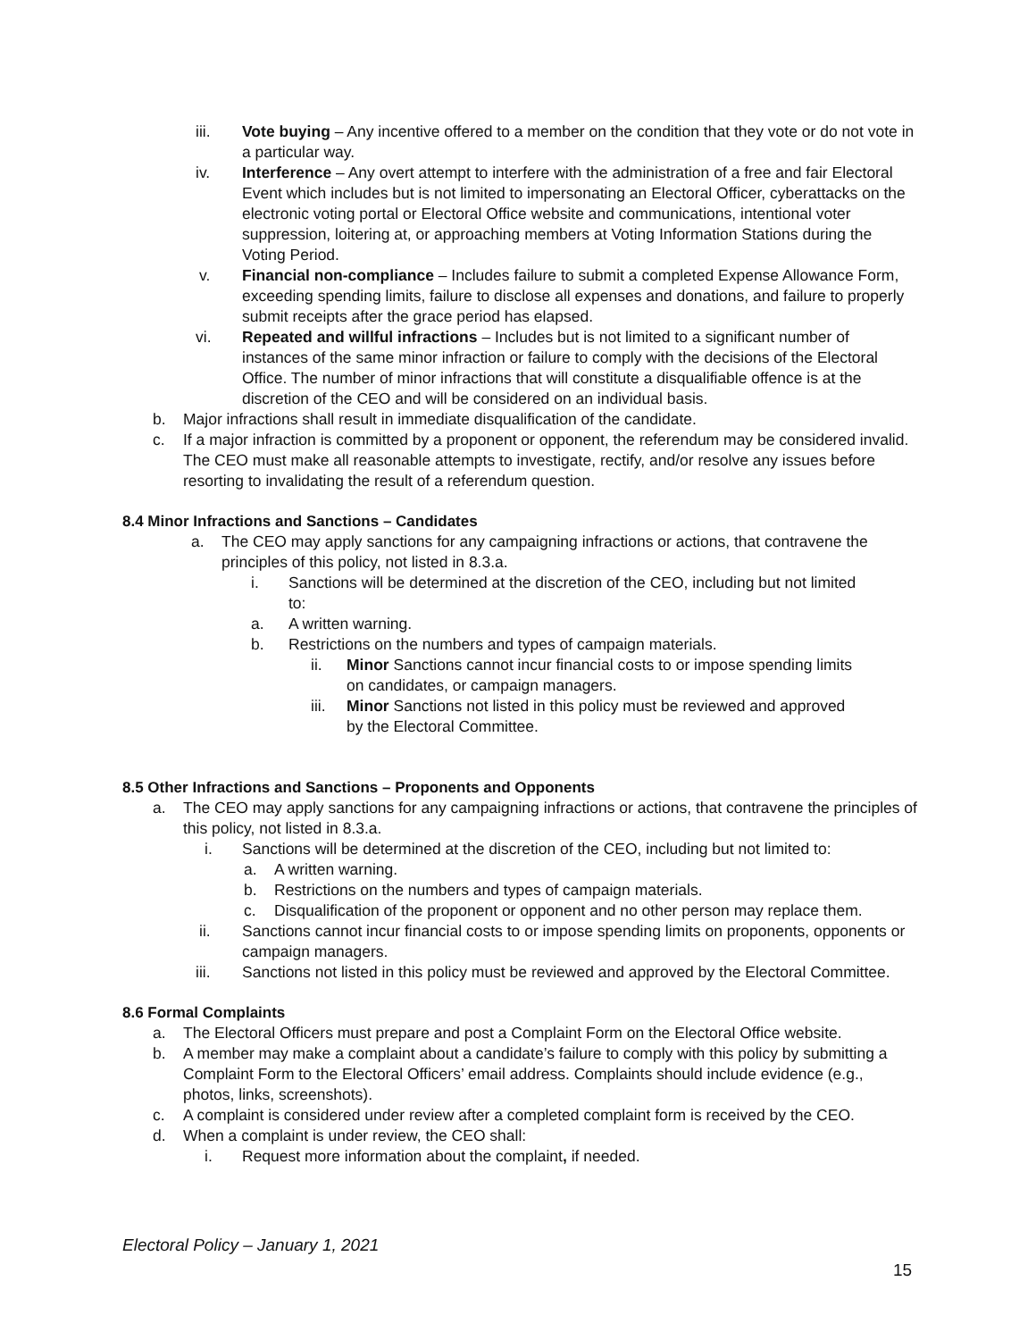iii. Vote buying – Any incentive offered to a member on the condition that they vote or do not vote in a particular way.
iv. Interference – Any overt attempt to interfere with the administration of a free and fair Electoral Event which includes but is not limited to impersonating an Electoral Officer, cyberattacks on the electronic voting portal or Electoral Office website and communications, intentional voter suppression, loitering at, or approaching members at Voting Information Stations during the Voting Period.
v. Financial non-compliance – Includes failure to submit a completed Expense Allowance Form, exceeding spending limits, failure to disclose all expenses and donations, and failure to properly submit receipts after the grace period has elapsed.
vi. Repeated and willful infractions – Includes but is not limited to a significant number of instances of the same minor infraction or failure to comply with the decisions of the Electoral Office. The number of minor infractions that will constitute a disqualifiable offence is at the discretion of the CEO and will be considered on an individual basis.
b. Major infractions shall result in immediate disqualification of the candidate.
c. If a major infraction is committed by a proponent or opponent, the referendum may be considered invalid. The CEO must make all reasonable attempts to investigate, rectify, and/or resolve any issues before resorting to invalidating the result of a referendum question.
8.4 Minor Infractions and Sanctions – Candidates
a. The CEO may apply sanctions for any campaigning infractions or actions, that contravene the principles of this policy, not listed in 8.3.a.
i. Sanctions will be determined at the discretion of the CEO, including but not limited to:
a. A written warning.
b. Restrictions on the numbers and types of campaign materials.
ii. Minor Sanctions cannot incur financial costs to or impose spending limits on candidates, or campaign managers.
iii.
Minor Sanctions not listed in this policy must be reviewed and approved by the Electoral Committee.
8.5 Other Infractions and Sanctions – Proponents and Opponents
a. The CEO may apply sanctions for any campaigning infractions or actions, that contravene the principles of this policy, not listed in 8.3.a.
i. Sanctions will be determined at the discretion of the CEO, including but not limited to:
a. A written warning.
b. Restrictions on the numbers and types of campaign materials.
c. Disqualification of the proponent or opponent and no other person may replace them.
ii. Sanctions cannot incur financial costs to or impose spending limits on proponents, opponents or campaign managers.
iii. Sanctions not listed in this policy must be reviewed and approved by the Electoral Committee.
8.6 Formal Complaints
a. The Electoral Officers must prepare and post a Complaint Form on the Electoral Office website.
b. A member may make a complaint about a candidate’s failure to comply with this policy by submitting a Complaint Form to the Electoral Officers’ email address. Complaints should include evidence (e.g., photos, links, screenshots).
c. A complaint is considered under review after a completed complaint form is received by the CEO.
d. When a complaint is under review, the CEO shall:
i. Request more information about the complaint, if needed.
Electoral Policy – January 1, 2021
15